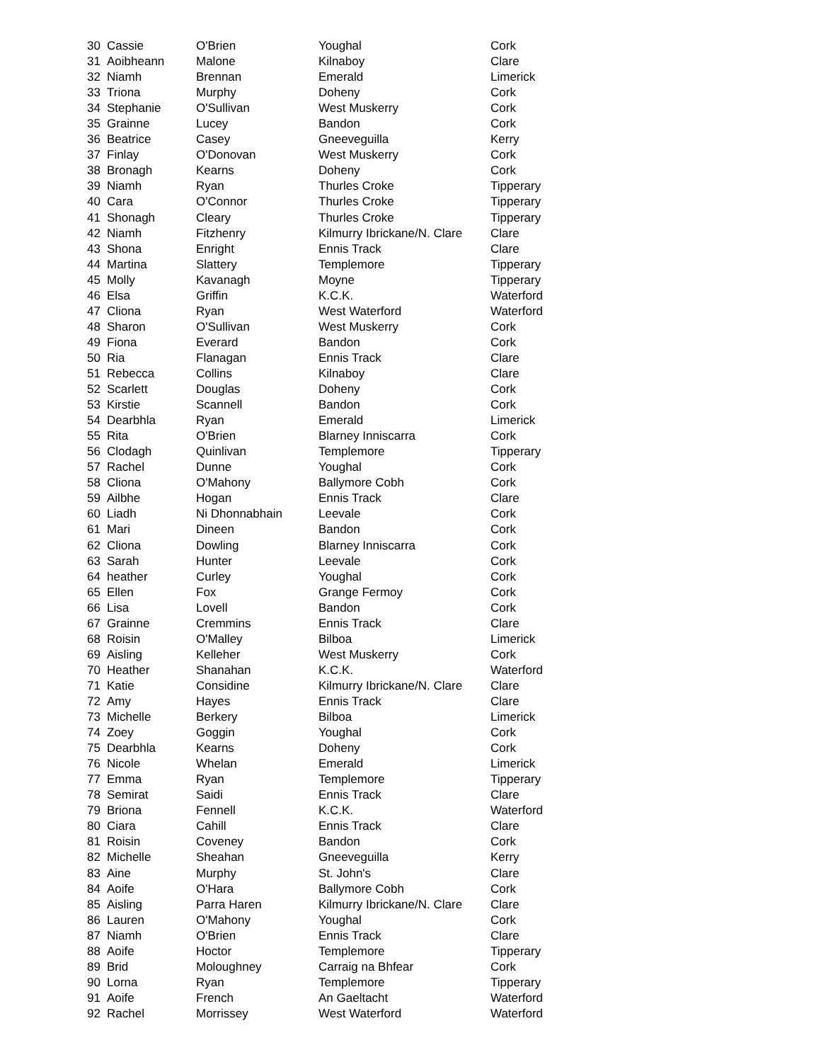| 30 | Cassie | O'Brien | Youghal | Cork |
| 31 | Aoibheann | Malone | Kilnaboy | Clare |
| 32 | Niamh | Brennan | Emerald | Limerick |
| 33 | Triona | Murphy | Doheny | Cork |
| 34 | Stephanie | O'Sullivan | West Muskerry | Cork |
| 35 | Grainne | Lucey | Bandon | Cork |
| 36 | Beatrice | Casey | Gneeveguilla | Kerry |
| 37 | Finlay | O'Donovan | West Muskerry | Cork |
| 38 | Bronagh | Kearns | Doheny | Cork |
| 39 | Niamh | Ryan | Thurles Croke | Tipperary |
| 40 | Cara | O'Connor | Thurles Croke | Tipperary |
| 41 | Shonagh | Cleary | Thurles Croke | Tipperary |
| 42 | Niamh | Fitzhenry | Kilmurry Ibrickane/N. Clare | Clare |
| 43 | Shona | Enright | Ennis Track | Clare |
| 44 | Martina | Slattery | Templemore | Tipperary |
| 45 | Molly | Kavanagh | Moyne | Tipperary |
| 46 | Elsa | Griffin | K.C.K. | Waterford |
| 47 | Cliona | Ryan | West Waterford | Waterford |
| 48 | Sharon | O'Sullivan | West Muskerry | Cork |
| 49 | Fiona | Everard | Bandon | Cork |
| 50 | Ria | Flanagan | Ennis Track | Clare |
| 51 | Rebecca | Collins | Kilnaboy | Clare |
| 52 | Scarlett | Douglas | Doheny | Cork |
| 53 | Kirstie | Scannell | Bandon | Cork |
| 54 | Dearbhla | Ryan | Emerald | Limerick |
| 55 | Rita | O'Brien | Blarney Inniscarra | Cork |
| 56 | Clodagh | Quinlivan | Templemore | Tipperary |
| 57 | Rachel | Dunne | Youghal | Cork |
| 58 | Cliona | O'Mahony | Ballymore Cobh | Cork |
| 59 | Ailbhe | Hogan | Ennis Track | Clare |
| 60 | Liadh | Ni Dhonnabhain | Leevale | Cork |
| 61 | Mari | Dineen | Bandon | Cork |
| 62 | Cliona | Dowling | Blarney Inniscarra | Cork |
| 63 | Sarah | Hunter | Leevale | Cork |
| 64 | heather | Curley | Youghal | Cork |
| 65 | Ellen | Fox | Grange Fermoy | Cork |
| 66 | Lisa | Lovell | Bandon | Cork |
| 67 | Grainne | Cremmins | Ennis Track | Clare |
| 68 | Roisin | O'Malley | Bilboa | Limerick |
| 69 | Aisling | Kelleher | West Muskerry | Cork |
| 70 | Heather | Shanahan | K.C.K. | Waterford |
| 71 | Katie | Considine | Kilmurry Ibrickane/N. Clare | Clare |
| 72 | Amy | Hayes | Ennis Track | Clare |
| 73 | Michelle | Berkery | Bilboa | Limerick |
| 74 | Zoey | Goggin | Youghal | Cork |
| 75 | Dearbhla | Kearns | Doheny | Cork |
| 76 | Nicole | Whelan | Emerald | Limerick |
| 77 | Emma | Ryan | Templemore | Tipperary |
| 78 | Semirat | Saidi | Ennis Track | Clare |
| 79 | Briona | Fennell | K.C.K. | Waterford |
| 80 | Ciara | Cahill | Ennis Track | Clare |
| 81 | Roisin | Coveney | Bandon | Cork |
| 82 | Michelle | Sheahan | Gneeveguilla | Kerry |
| 83 | Aine | Murphy | St. John's | Clare |
| 84 | Aoife | O'Hara | Ballymore Cobh | Cork |
| 85 | Aisling | Parra Haren | Kilmurry Ibrickane/N. Clare | Clare |
| 86 | Lauren | O'Mahony | Youghal | Cork |
| 87 | Niamh | O'Brien | Ennis Track | Clare |
| 88 | Aoife | Hoctor | Templemore | Tipperary |
| 89 | Brid | Moloughney | Carraig na Bhfear | Cork |
| 90 | Lorna | Ryan | Templemore | Tipperary |
| 91 | Aoife | French | An Gaeltacht | Waterford |
| 92 | Rachel | Morrissey | West Waterford | Waterford |